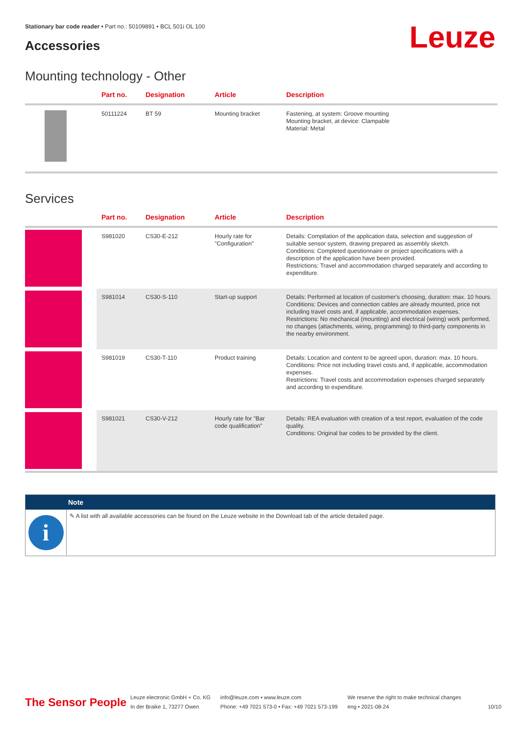Stationary bar code reader • Part no.: 50109891 • BCL 501i OL 100
Accessories Leuze
Mounting technology - Other
| | Part no. | Designation | Article | Description |
| --- | --- | --- | --- | --- |
| | 50111224 | BT 59 | Mounting bracket | Fastening, at system: Groove mounting Mounting bracket, at device: Clampable Material: Metal |
Services
| | Part no. | Designation | Article | Description |
| --- | --- | --- | --- | --- |
| | S981020 | CS30-E-212 | Hourly rate for "Configuration" | Details: Compilation of the application data, selection and suggestion of suitable sensor system, drawing prepared as assembly sketch. Conditions: Completed questionnaire or project specifications with a description of the application have been provided. Restrictions: Travel and accommodation charged separately and according to expenditure. |
| | S981014 | CS30-S-110 | Start-up support | Details: Performed at location of customer's choosing, duration: max. 10 hours. Conditions: Devices and connection cables are already mounted, price not including travel costs and, if applicable, accommodation expenses. Restrictions: No mechanical (mounting) and electrical (wiring) work performed, no changes (attachments, wiring, programming) to third-party components in the nearby environment. |
| | S981019 | CS30-T-110 | Product training | Details: Location and content to be agreed upon, duration: max. 10 hours. Conditions: Price not including travel costs and, if applicable, accommodation expenses. Restrictions: Travel costs and accommodation expenses charged separately and according to expenditure. |
| | S981021 | CS30-V-212 | Hourly rate for "Bar code qualification" | Details: REA evaluation with creation of a test report, evaluation of the code quality. Conditions: Original bar codes to be provided by the client. |
Note
i
✎ A list with all available accessories can be found on the Leuze website in the Download tab of the article detailed page.
The Sensor People
Leuze electronic GmbH + Co. KG
In der Braike 1, 73277 Owen
info@leuze.com • www.leuze.com
Phone: +49 7021 573-0 • Fax: +49 7021 573-199
We reserve the right to make technical changes
eng • 2021-08-24
10/10